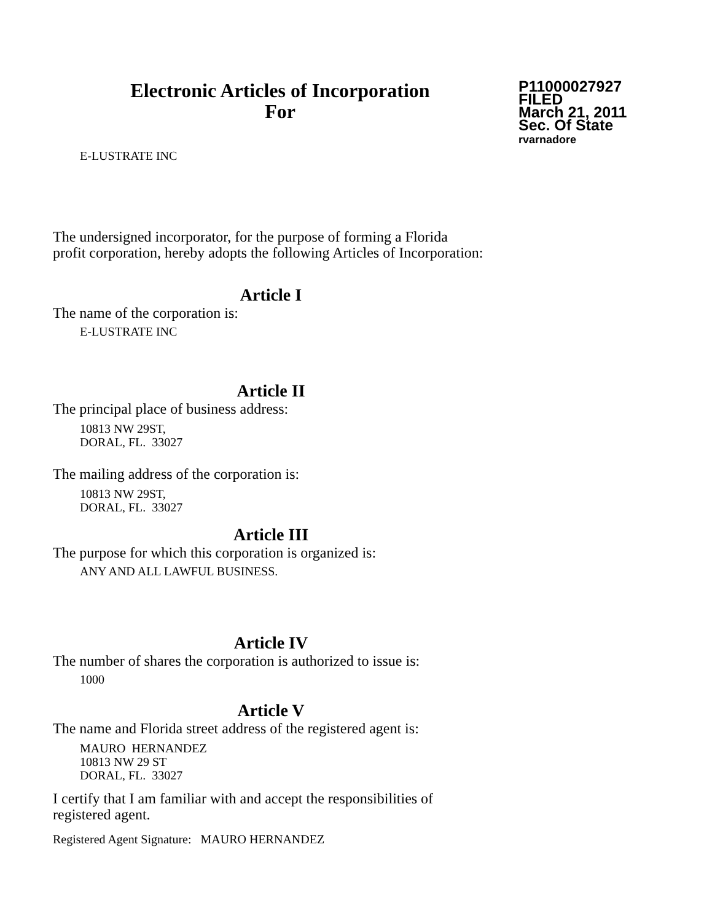Electronic Articles of Incorporation
For
P11000027927
FILED
March 21, 2011
Sec. Of State
rvarnadore
E-LUSTRATE INC
The undersigned incorporator, for the purpose of forming a Florida
profit corporation, hereby adopts the following Articles of Incorporation:
Article I
The name of the corporation is:
E-LUSTRATE INC
Article II
The principal place of business address:
10813 NW 29ST,
DORAL, FL. 33027
The mailing address of the corporation is:
10813 NW 29ST,
DORAL, FL. 33027
Article III
The purpose for which this corporation is organized is:
ANY AND ALL LAWFUL BUSINESS.
Article IV
The number of shares the corporation is authorized to issue is:
1000
Article V
The name and Florida street address of the registered agent is:
MAURO HERNANDEZ
10813 NW 29 ST
DORAL, FL. 33027
I certify that I am familiar with and accept the responsibilities of
registered agent.
Registered Agent Signature: MAURO HERNANDEZ